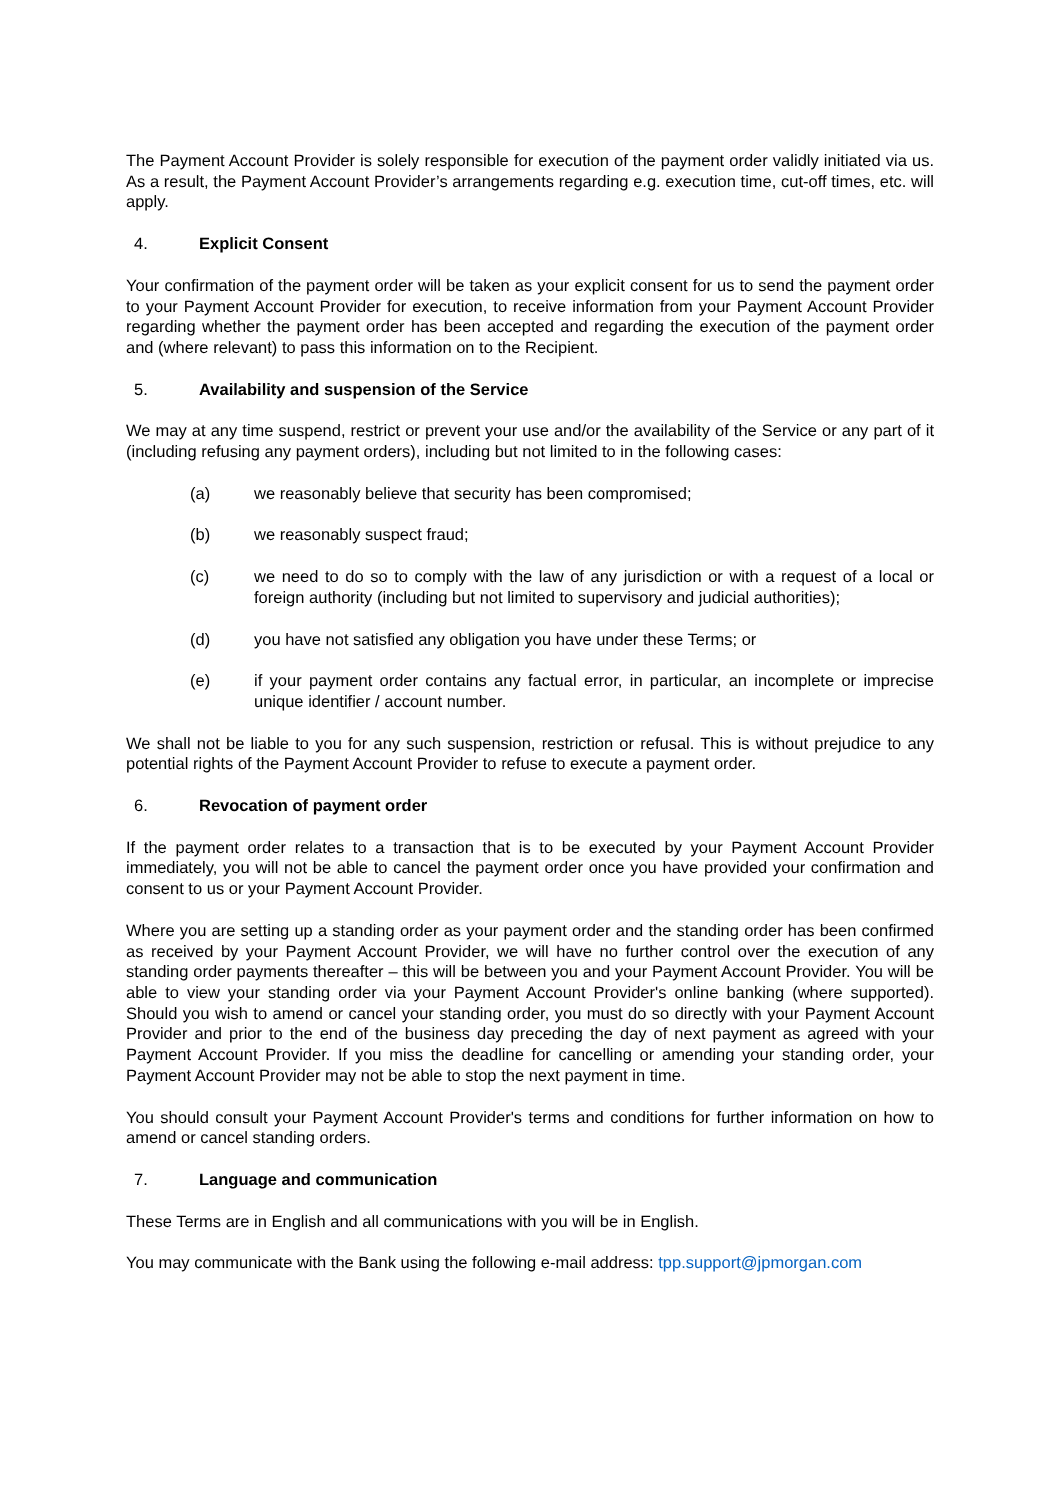The Payment Account Provider is solely responsible for execution of the payment order validly initiated via us. As a result, the Payment Account Provider’s arrangements regarding e.g. execution time, cut-off times, etc. will apply.
4. Explicit Consent
Your confirmation of the payment order will be taken as your explicit consent for us to send the payment order to your Payment Account Provider for execution, to receive information from your Payment Account Provider regarding whether the payment order has been accepted and regarding the execution of the payment order and (where relevant) to pass this information on to the Recipient.
5. Availability and suspension of the Service
We may at any time suspend, restrict or prevent your use and/or the availability of the Service or any part of it (including refusing any payment orders), including but not limited to in the following cases:
(a) we reasonably believe that security has been compromised;
(b) we reasonably suspect fraud;
(c) we need to do so to comply with the law of any jurisdiction or with a request of a local or foreign authority (including but not limited to supervisory and judicial authorities);
(d) you have not satisfied any obligation you have under these Terms; or
(e) if your payment order contains any factual error, in particular, an incomplete or imprecise unique identifier / account number.
We shall not be liable to you for any such suspension, restriction or refusal. This is without prejudice to any potential rights of the Payment Account Provider to refuse to execute a payment order.
6. Revocation of payment order
If the payment order relates to a transaction that is to be executed by your Payment Account Provider immediately, you will not be able to cancel the payment order once you have provided your confirmation and consent to us or your Payment Account Provider.
Where you are setting up a standing order as your payment order and the standing order has been confirmed as received by your Payment Account Provider, we will have no further control over the execution of any standing order payments thereafter – this will be between you and your Payment Account Provider. You will be able to view your standing order via your Payment Account Provider's online banking (where supported). Should you wish to amend or cancel your standing order, you must do so directly with your Payment Account Provider and prior to the end of the business day preceding the day of next payment as agreed with your Payment Account Provider. If you miss the deadline for cancelling or amending your standing order, your Payment Account Provider may not be able to stop the next payment in time.
You should consult your Payment Account Provider's terms and conditions for further information on how to amend or cancel standing orders.
7. Language and communication
These Terms are in English and all communications with you will be in English.
You may communicate with the Bank using the following e-mail address: tpp.support@jpmorgan.com